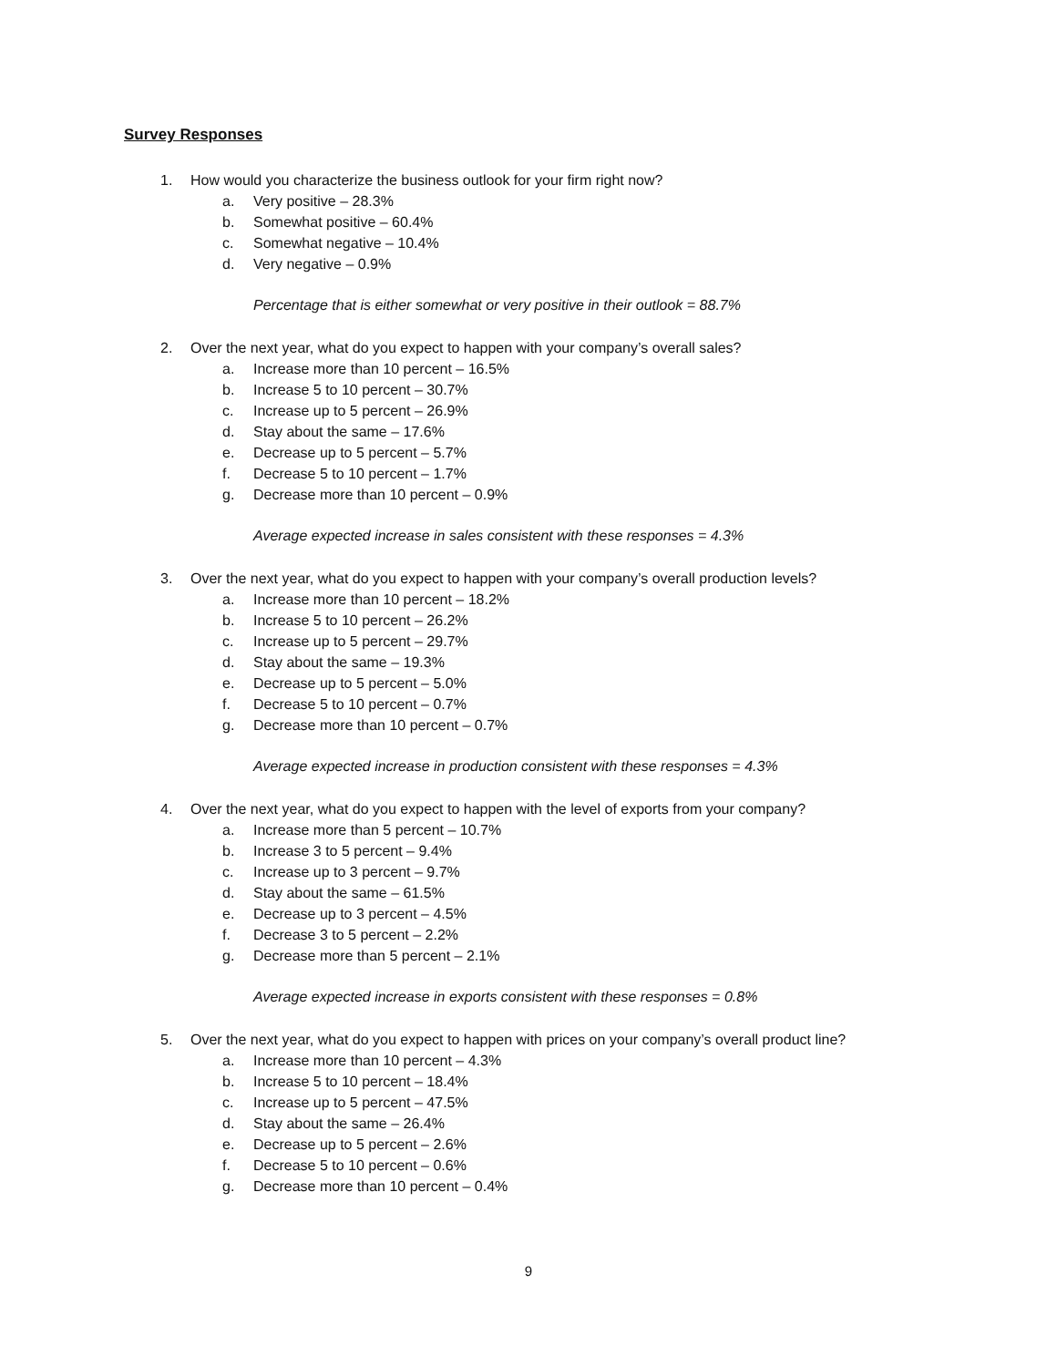Survey Responses
1. How would you characterize the business outlook for your firm right now?
a. Very positive – 28.3%
b. Somewhat positive – 60.4%
c. Somewhat negative – 10.4%
d. Very negative – 0.9%
Percentage that is either somewhat or very positive in their outlook = 88.7%
2. Over the next year, what do you expect to happen with your company’s overall sales?
a. Increase more than 10 percent – 16.5%
b. Increase 5 to 10 percent – 30.7%
c. Increase up to 5 percent – 26.9%
d. Stay about the same – 17.6%
e. Decrease up to 5 percent – 5.7%
f. Decrease 5 to 10 percent – 1.7%
g. Decrease more than 10 percent – 0.9%
Average expected increase in sales consistent with these responses = 4.3%
3. Over the next year, what do you expect to happen with your company’s overall production levels?
a. Increase more than 10 percent – 18.2%
b. Increase 5 to 10 percent – 26.2%
c. Increase up to 5 percent – 29.7%
d. Stay about the same – 19.3%
e. Decrease up to 5 percent – 5.0%
f. Decrease 5 to 10 percent – 0.7%
g. Decrease more than 10 percent – 0.7%
Average expected increase in production consistent with these responses = 4.3%
4. Over the next year, what do you expect to happen with the level of exports from your company?
a. Increase more than 5 percent – 10.7%
b. Increase 3 to 5 percent – 9.4%
c. Increase up to 3 percent – 9.7%
d. Stay about the same – 61.5%
e. Decrease up to 3 percent – 4.5%
f. Decrease 3 to 5 percent – 2.2%
g. Decrease more than 5 percent – 2.1%
Average expected increase in exports consistent with these responses = 0.8%
5. Over the next year, what do you expect to happen with prices on your company’s overall product line?
a. Increase more than 10 percent – 4.3%
b. Increase 5 to 10 percent – 18.4%
c. Increase up to 5 percent – 47.5%
d. Stay about the same – 26.4%
e. Decrease up to 5 percent – 2.6%
f. Decrease 5 to 10 percent – 0.6%
g. Decrease more than 10 percent – 0.4%
9